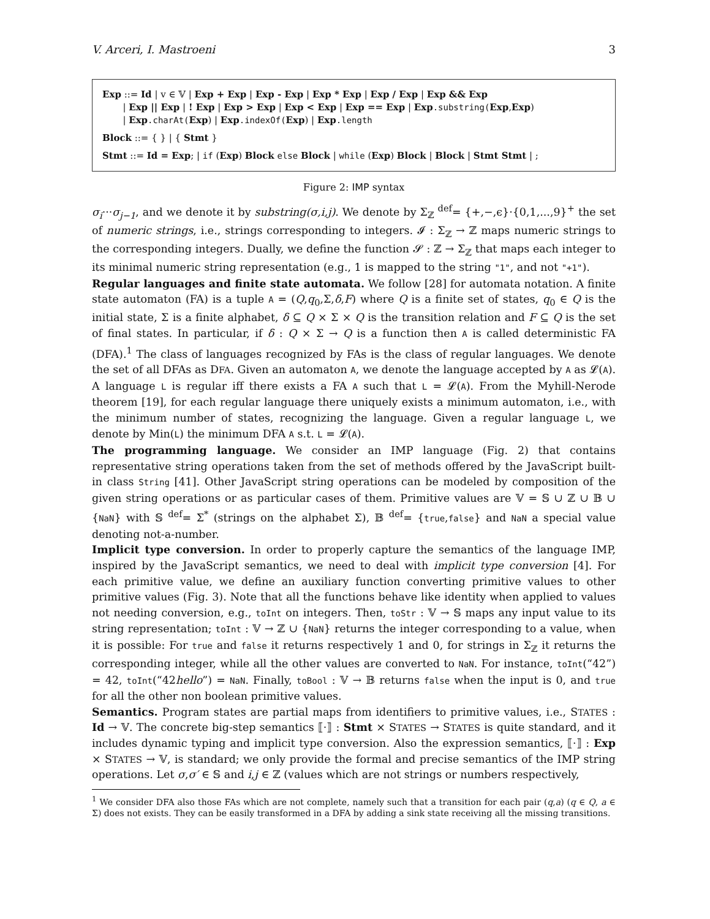V. Arceri, I. Mastroeni 3
Exp ::= Id | v ∈ 𝕍 | Exp + Exp | Exp - Exp | Exp * Exp | Exp / Exp | Exp && Exp
| Exp || Exp | ! Exp | Exp > Exp | Exp < Exp | Exp == Exp | Exp.substring(Exp,Exp)
| Exp.charAt(Exp) | Exp.indexOf(Exp) | Exp.length
Block ::= { } | { Stmt }
Stmt ::= Id = Exp; | if (Exp) Block else Block | while (Exp) Block | Block | Stmt Stmt | ;
Figure 2: IMP syntax
σ<sub>i</sub>···σ<sub>j−1</sub>, and we denote it by substring(σ,i,j). We denote by Σ<sub>ℤ</sub> <sup>def</sup>= {+,−,ϵ}·{0,1,...,9}<sup>+</sup> the set of numeric strings, i.e., strings corresponding to integers. 𝓘 : Σ<sub>ℤ</sub> → ℤ maps numeric strings to the corresponding integers. Dually, we define the function 𝓢 : ℤ → Σ<sub>ℤ</sub> that maps each integer to its minimal numeric string representation (e.g., 1 is mapped to the string "1", and not "+1").
Regular languages and finite state automata. We follow [28] for automata notation. A finite state automaton (FA) is a tuple A = (Q,q<sub>0</sub>,Σ,δ,F) where Q is a finite set of states, q<sub>0</sub> ∈ Q is the initial state, Σ is a finite alphabet, δ ⊆ Q × Σ × Q is the transition relation and F ⊆ Q is the set of final states. In particular, if δ : Q × Σ → Q is a function then A is called deterministic FA (DFA).<sup>1</sup> The class of languages recognized by FAs is the class of regular languages. We denote the set of all DFAs as DFA. Given an automaton A, we denote the language accepted by A as 𝓛(A). A language L is regular iff there exists a FA A such that L = 𝓛(A). From the Myhill-Nerode theorem [19], for each regular language there uniquely exists a minimum automaton, i.e., with the minimum number of states, recognizing the language. Given a regular language L, we denote by Min(L) the minimum DFA A s.t. L = 𝓛(A).
The programming language. We consider an IMP language (Fig. 2) that contains representative string operations taken from the set of methods offered by the JavaScript built-in class String [41]. Other JavaScript string operations can be modeled by composition of the given string operations or as particular cases of them. Primitive values are 𝕍 = 𝕊 ∪ ℤ ∪ 𝔹 ∪ {NaN} with 𝕊 <sup>def</sup>= Σ<sup>*</sup> (strings on the alphabet Σ), 𝔹 <sup>def</sup>= {true,false} and NaN a special value denoting not-a-number.
Implicit type conversion. In order to properly capture the semantics of the language IMP, inspired by the JavaScript semantics, we need to deal with implicit type conversion [4]. For each primitive value, we define an auxiliary function converting primitive values to other primitive values (Fig. 3). Note that all the functions behave like identity when applied to values not needing conversion, e.g., toInt on integers. Then, toStr : 𝕍 → 𝕊 maps any input value to its string representation; toInt : 𝕍 → ℤ ∪ {NaN} returns the integer corresponding to a value, when it is possible: For true and false it returns respectively 1 and 0, for strings in Σ<sub>ℤ</sub> it returns the corresponding integer, while all the other values are converted to NaN. For instance, toInt(“42”) = 42, toInt(“42hello”) = NaN. Finally, toBool : 𝕍 → 𝔹 returns false when the input is 0, and true for all the other non boolean primitive values.
Semantics. Program states are partial maps from identifiers to primitive values, i.e., STATES : Id → 𝕍. The concrete big-step semantics ⟦·⟧ : Stmt × STATES → STATES is quite standard, and it includes dynamic typing and implicit type conversion. Also the expression semantics, ⟦·⟧ : Exp × STATES → 𝕍, is standard; we only provide the formal and precise semantics of the IMP string operations. Let σ,σ′ ∈ 𝕊 and i,j ∈ ℤ (values which are not strings or numbers respectively,
<sup>1</sup> We consider DFA also those FAs which are not complete, namely such that a transition for each pair (q,a) (q ∈ Q, a ∈ Σ) does not exists. They can be easily transformed in a DFA by adding a sink state receiving all the missing transitions.